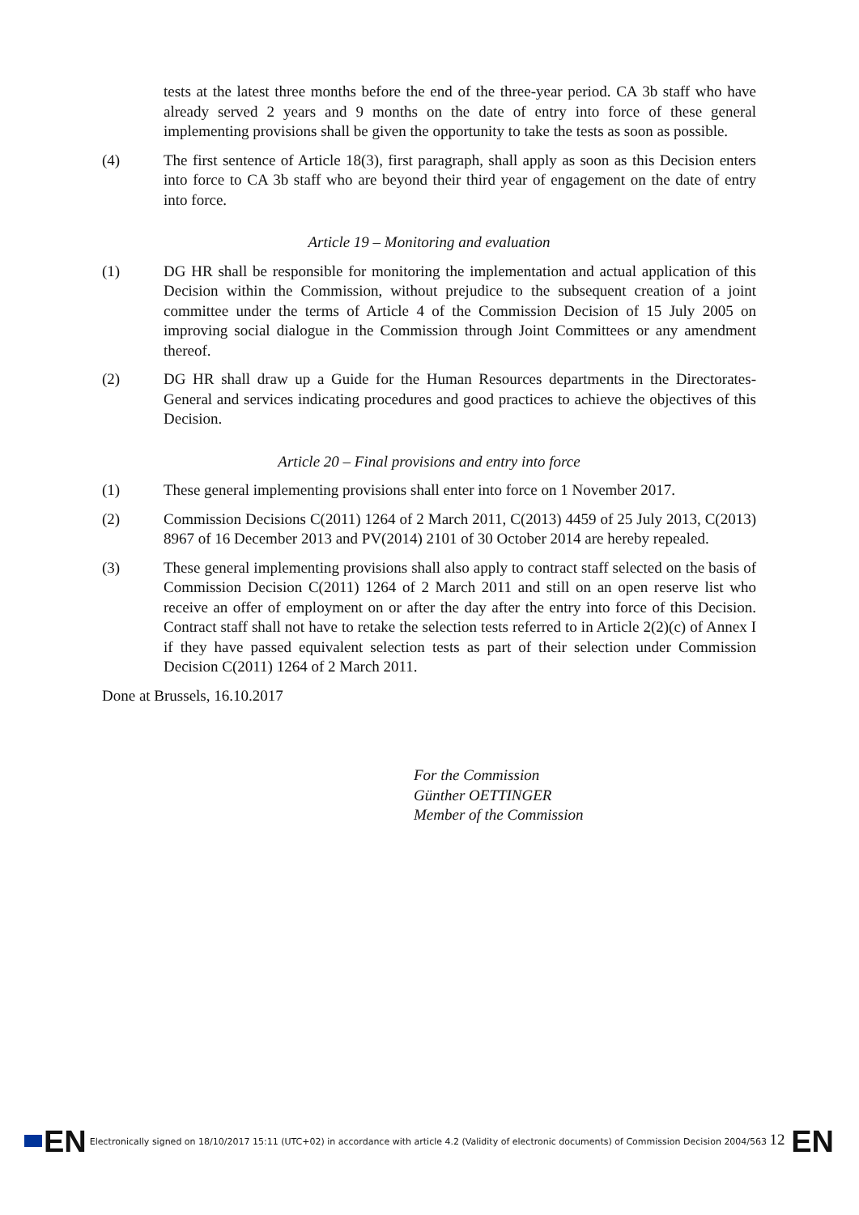tests at the latest three months before the end of the three-year period. CA 3b staff who have already served 2 years and 9 months on the date of entry into force of these general implementing provisions shall be given the opportunity to take the tests as soon as possible.
(4) The first sentence of Article 18(3), first paragraph, shall apply as soon as this Decision enters into force to CA 3b staff who are beyond their third year of engagement on the date of entry into force.
Article 19 – Monitoring and evaluation
(1) DG HR shall be responsible for monitoring the implementation and actual application of this Decision within the Commission, without prejudice to the subsequent creation of a joint committee under the terms of Article 4 of the Commission Decision of 15 July 2005 on improving social dialogue in the Commission through Joint Committees or any amendment thereof.
(2) DG HR shall draw up a Guide for the Human Resources departments in the Directorates-General and services indicating procedures and good practices to achieve the objectives of this Decision.
Article 20 – Final provisions and entry into force
(1) These general implementing provisions shall enter into force on 1 November 2017.
(2) Commission Decisions C(2011) 1264 of 2 March 2011, C(2013) 4459 of 25 July 2013, C(2013) 8967 of 16 December 2013 and PV(2014) 2101 of 30 October 2014 are hereby repealed.
(3) These general implementing provisions shall also apply to contract staff selected on the basis of Commission Decision C(2011) 1264 of 2 March 2011 and still on an open reserve list who receive an offer of employment on or after the day after the entry into force of this Decision. Contract staff shall not have to retake the selection tests referred to in Article 2(2)(c) of Annex I if they have passed equivalent selection tests as part of their selection under Commission Decision C(2011) 1264 of 2 March 2011.
Done at Brussels, 16.10.2017
For the Commission
Günther OETTINGER
Member of the Commission
EN Electronically signed on 18/10/2017 15:11 (UTC+02) in accordance with article 4.2 (Validity of electronic documents) of Commission Decision 2004/563 12 EN